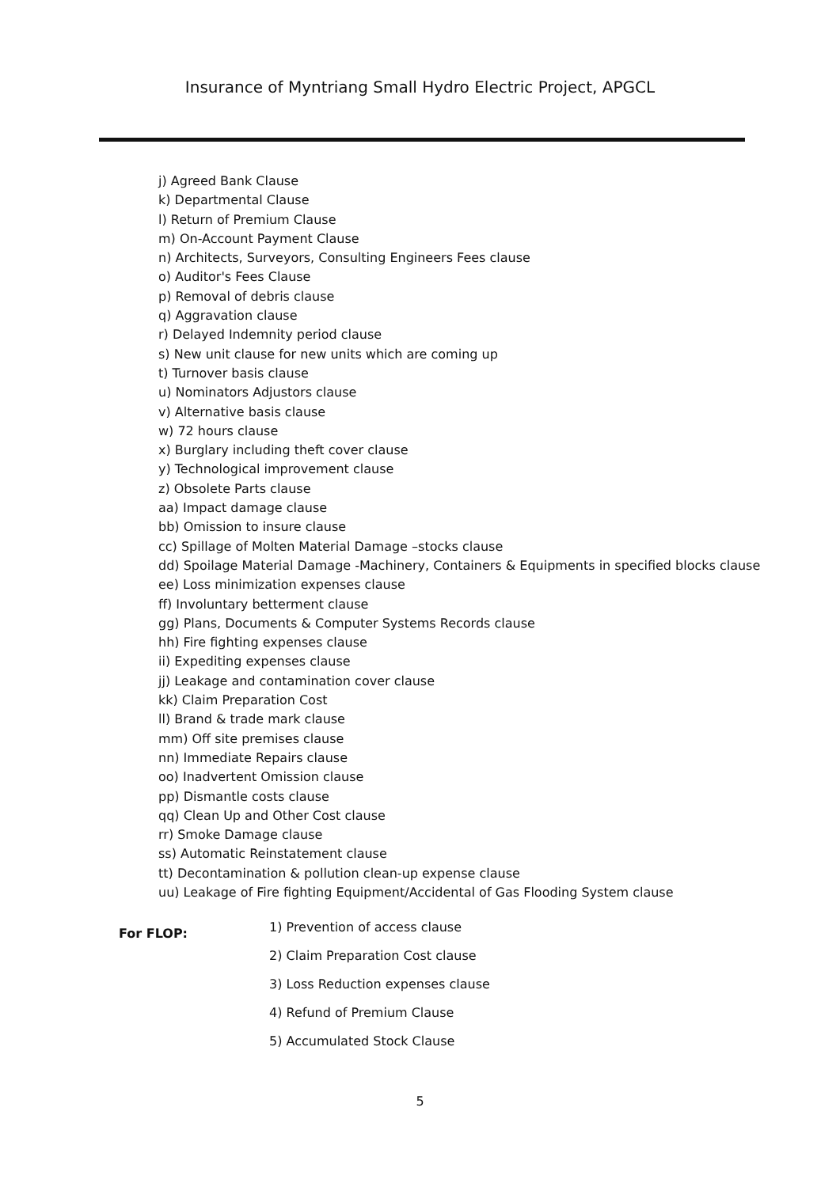Insurance of Myntriang Small Hydro Electric Project, APGCL
j) Agreed Bank Clause
k) Departmental Clause
l) Return of Premium Clause
m) On-Account Payment Clause
n) Architects, Surveyors, Consulting Engineers Fees clause
o) Auditor's Fees Clause
p) Removal of debris clause
q) Aggravation clause
r) Delayed Indemnity period clause
s) New unit clause for new units which are coming up
t) Turnover basis clause
u) Nominators Adjustors clause
v) Alternative basis clause
w) 72 hours clause
x) Burglary including theft cover clause
y) Technological improvement clause
z) Obsolete Parts clause
aa) Impact damage clause
bb) Omission to insure clause
cc) Spillage of Molten Material Damage –stocks clause
dd) Spoilage Material Damage -Machinery, Containers & Equipments in specified blocks clause
ee) Loss minimization expenses clause
ff) Involuntary betterment clause
gg) Plans, Documents & Computer Systems Records clause
hh) Fire fighting expenses clause
ii) Expediting expenses clause
jj) Leakage and contamination cover clause
kk) Claim Preparation Cost
ll) Brand & trade mark clause
mm) Off site premises clause
nn) Immediate Repairs clause
oo) Inadvertent Omission clause
pp) Dismantle costs clause
qq) Clean Up and Other Cost clause
rr) Smoke Damage clause
ss) Automatic Reinstatement clause
tt) Decontamination & pollution clean-up expense clause
uu) Leakage of Fire fighting Equipment/Accidental of Gas Flooding System clause
For FLOP:
1) Prevention of access clause
2) Claim Preparation Cost clause
3) Loss Reduction expenses clause
4) Refund of Premium Clause
5) Accumulated Stock Clause
5